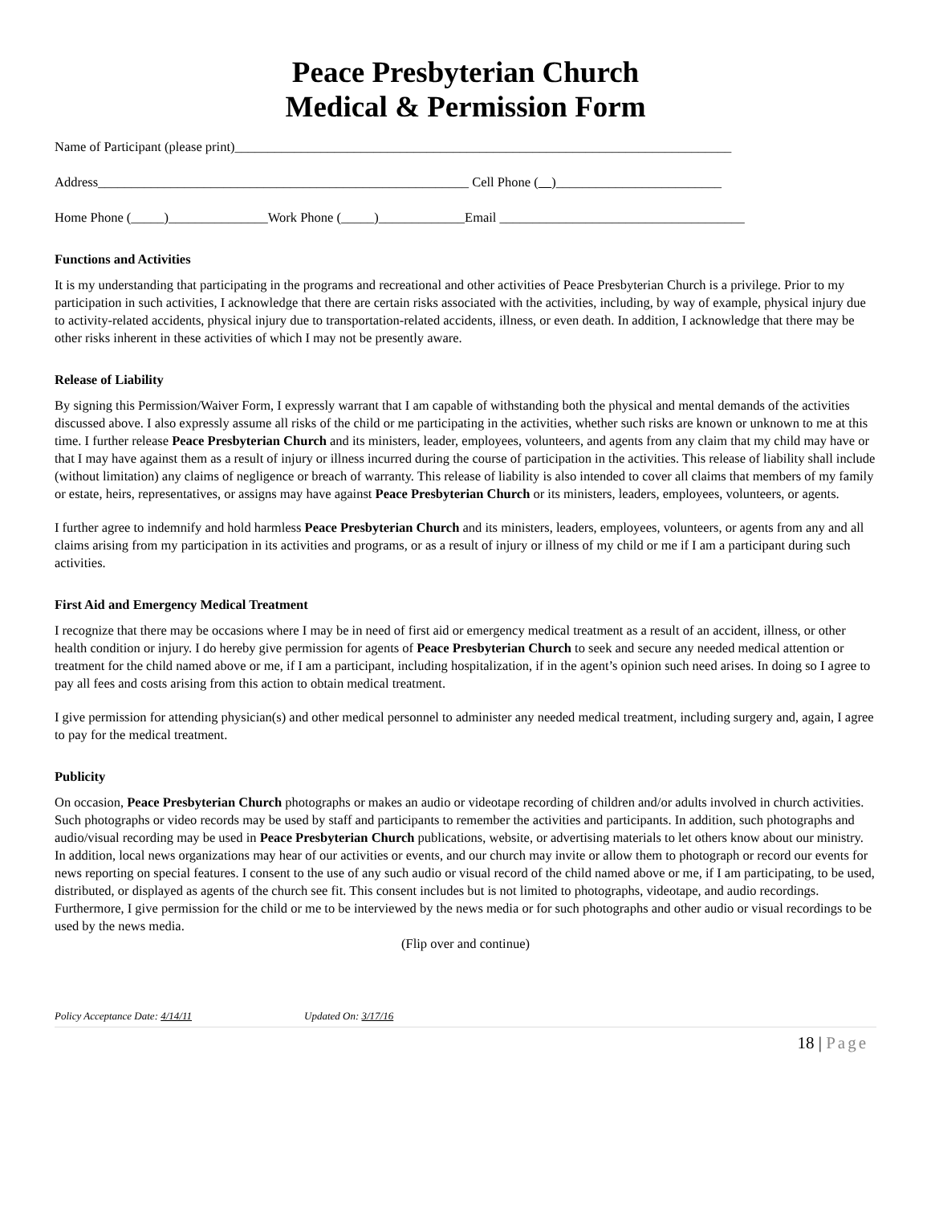Peace Presbyterian Church
Medical & Permission Form
Name of Participant (please print)___________________________________________________________________________
Address________________________________________________________ Cell Phone ( )_________________________
Home Phone (_____)_______________Work Phone (_____)_____________Email _____________________________________
Functions and Activities
It is my understanding that participating in the programs and recreational and other activities of Peace Presbyterian Church is a privilege. Prior to my participation in such activities, I acknowledge that there are certain risks associated with the activities, including, by way of example, physical injury due to activity-related accidents, physical injury due to transportation-related accidents, illness, or even death. In addition, I acknowledge that there may be other risks inherent in these activities of which I may not be presently aware.
Release of Liability
By signing this Permission/Waiver Form, I expressly warrant that I am capable of withstanding both the physical and mental demands of the activities discussed above. I also expressly assume all risks of the child or me participating in the activities, whether such risks are known or unknown to me at this time. I further release Peace Presbyterian Church and its ministers, leader, employees, volunteers, and agents from any claim that my child may have or that I may have against them as a result of injury or illness incurred during the course of participation in the activities. This release of liability shall include (without limitation) any claims of negligence or breach of warranty. This release of liability is also intended to cover all claims that members of my family or estate, heirs, representatives, or assigns may have against Peace Presbyterian Church or its ministers, leaders, employees, volunteers, or agents.
I further agree to indemnify and hold harmless Peace Presbyterian Church and its ministers, leaders, employees, volunteers, or agents from any and all claims arising from my participation in its activities and programs, or as a result of injury or illness of my child or me if I am a participant during such activities.
First Aid and Emergency Medical Treatment
I recognize that there may be occasions where I may be in need of first aid or emergency medical treatment as a result of an accident, illness, or other health condition or injury. I do hereby give permission for agents of Peace Presbyterian Church to seek and secure any needed medical attention or treatment for the child named above or me, if I am a participant, including hospitalization, if in the agent’s opinion such need arises. In doing so I agree to pay all fees and costs arising from this action to obtain medical treatment.
I give permission for attending physician(s) and other medical personnel to administer any needed medical treatment, including surgery and, again, I agree to pay for the medical treatment.
Publicity
On occasion, Peace Presbyterian Church photographs or makes an audio or videotape recording of children and/or adults involved in church activities. Such photographs or video records may be used by staff and participants to remember the activities and participants. In addition, such photographs and audio/visual recording may be used in Peace Presbyterian Church publications, website, or advertising materials to let others know about our ministry. In addition, local news organizations may hear of our activities or events, and our church may invite or allow them to photograph or record our events for news reporting on special features. I consent to the use of any such audio or visual record of the child named above or me, if I am participating, to be used, distributed, or displayed as agents of the church see fit. This consent includes but is not limited to photographs, videotape, and audio recordings. Furthermore, I give permission for the child or me to be interviewed by the news media or for such photographs and other audio or visual recordings to be used by the news media.
(Flip over and continue)
Policy Acceptance Date: 4/14/11 Updated On: 3/17/16
18 | Page